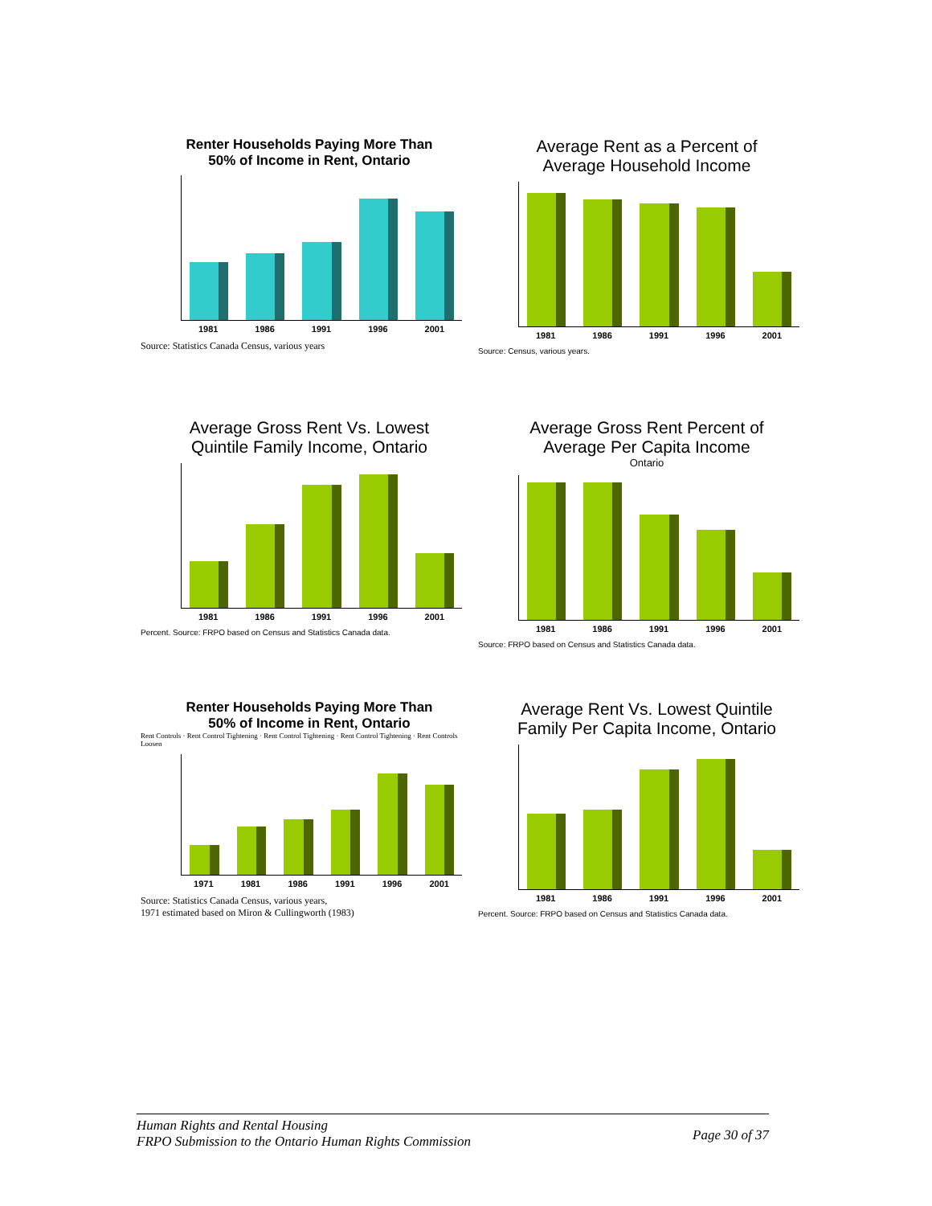Renter Households Paying More Than
50% of Income in Rent, Ontario
1981 1986 1991 1996 2001
Source: Statistics Canada Census, various years
Average Rent as a Percent of
Average Household Income
1981 1986 1991 1996 2001
Source: Census, various years.
Average Gross Rent Vs. Lowest
Quintile Family Income, Ontario
1981 1986 1991 1996 2001
Percent. Source: FRPO based on Census and Statistics Canada data.
Average Gross Rent Percent of
Average Per Capita Income
Ontario
1981 1986 1991 1996 2001
Source: FRPO based on Census and Statistics Canada data.
Renter Households Paying More Than
50% of Income in Rent, Ontario
Rent Controls · Rent Control Tightening · Rent Control Tightening · Rent Control Tightening · Rent Controls Loosen
1971 1981 1986 1991 1996 2001
Source: Statistics Canada Census, various years,
1971 estimated based on Miron & Cullingworth (1983)
Average Rent Vs. Lowest Quintile
Family Per Capita Income, Ontario
1981 1986 1991 1996 2001
Percent. Source: FRPO based on Census and Statistics Canada data.
Human Rights and Rental Housing
FRPO Submission to the Ontario Human Rights Commission
Page 30 of 37